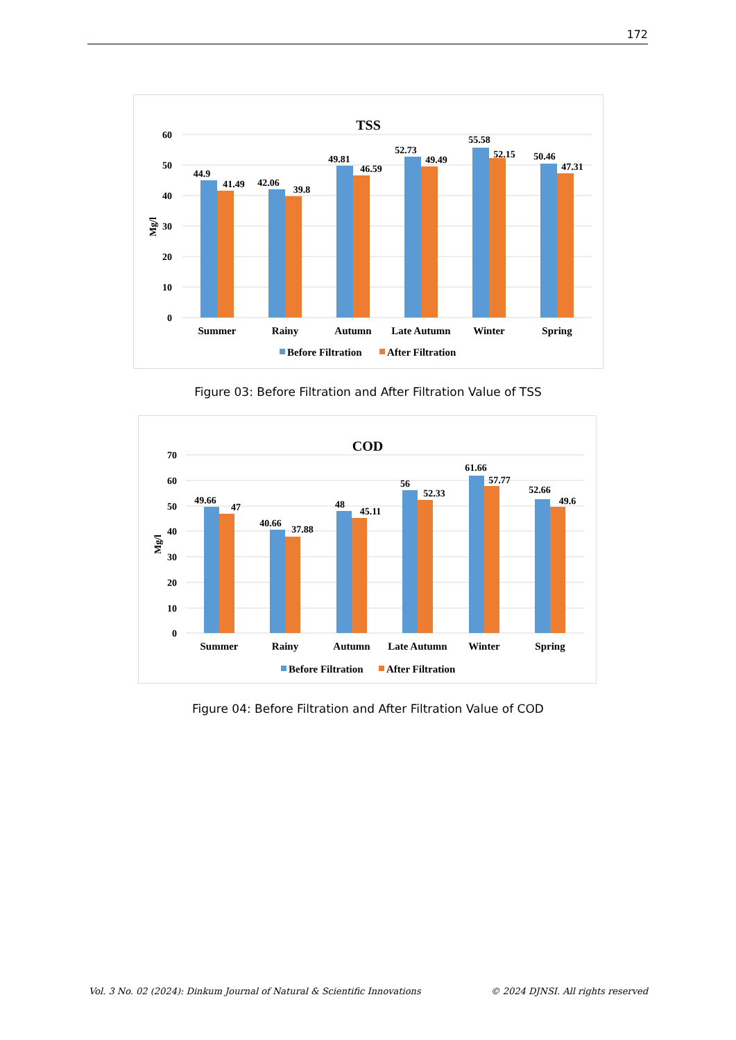172
TSS
60
50
40
30
20
10
0
Mg/l
44.9
41.49
42.06
39.8
49.81
46.59
52.73
49.49
55.58
52.15
50.46
47.31
Summer
Rainy
Autumn
Late Autumn
Winter
Spring
Before Filtration
After Filtration
Figure 03: Before Filtration and After Filtration Value of TSS
COD
70
60
50
40
30
20
10
0
Mg/l
49.66
47
40.66
37.88
48
45.11
56
52.33
61.66
57.77
52.66
49.6
Summer
Rainy
Autumn
Late Autumn
Winter
Spring
Before Filtration
After Filtration
Figure 04: Before Filtration and After Filtration Value of COD
Vol. 3 No. 02 (2024): Dinkum Journal of Natural & Scientific Innovations © 2024 DJNSI. All rights reserved